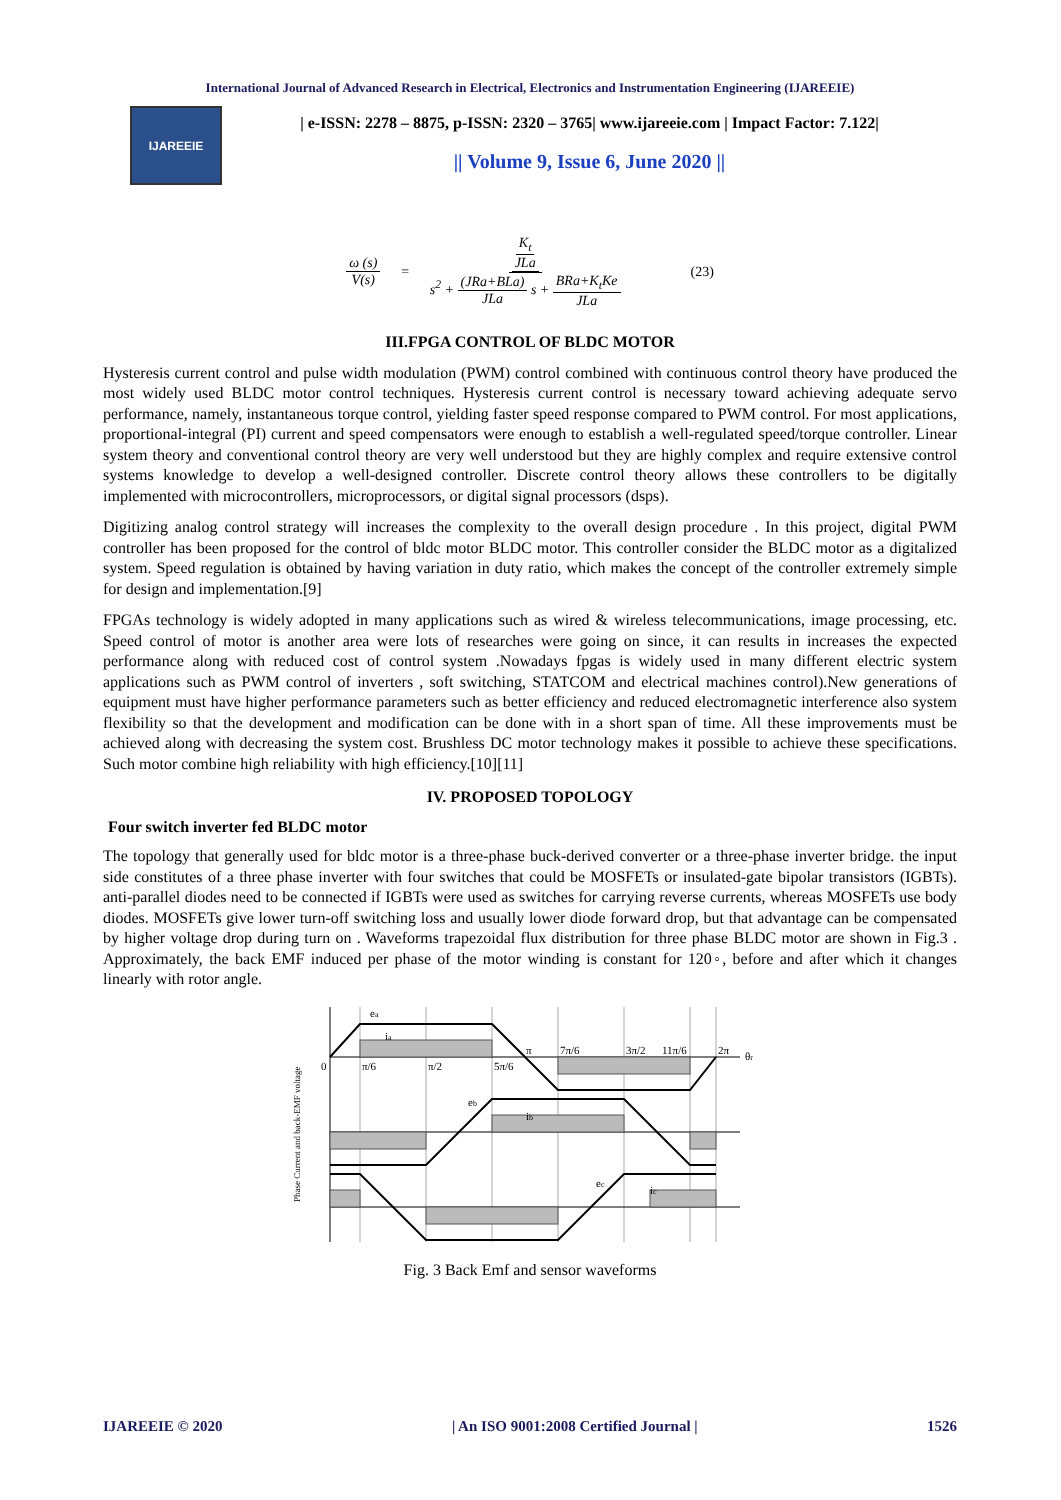International Journal of Advanced Research in Electrical, Electronics and Instrumentation Engineering (IJAREEIE)
IJAREEIE
| e-ISSN: 2278 – 8875, p-ISSN: 2320 – 3765| www.ijareeie.com | Impact Factor: 7.122|
|| Volume 9, Issue 6, June 2020 ||
ω (s) V(s) = K<sub>t</sub> JLa s<sup>2</sup> + (JRa+BLa) JLa s + BRa+K<sub>t</sub>Ke JLa (23)
III.FPGA CONTROL OF BLDC MOTOR
Hysteresis current control and pulse width modulation (PWM) control combined with continuous control theory have produced the most widely used BLDC motor control techniques. Hysteresis current control is necessary toward achieving adequate servo performance, namely, instantaneous torque control, yielding faster speed response compared to PWM control. For most applications, proportional-integral (PI) current and speed compensators were enough to establish a well-regulated speed/torque controller. Linear system theory and conventional control theory are very well understood but they are highly complex and require extensive control systems knowledge to develop a well-designed controller. Discrete control theory allows these controllers to be digitally implemented with microcontrollers, microprocessors, or digital signal processors (dsps).
Digitizing analog control strategy will increases the complexity to the overall design procedure . In this project, digital PWM controller has been proposed for the control of bldc motor BLDC motor. This controller consider the BLDC motor as a digitalized system. Speed regulation is obtained by having variation in duty ratio, which makes the concept of the controller extremely simple for design and implementation.[9]
FPGAs technology is widely adopted in many applications such as wired & wireless telecommunications, image processing, etc. Speed control of motor is another area were lots of researches were going on since, it can results in increases the expected performance along with reduced cost of control system .Nowadays fpgas is widely used in many different electric system applications such as PWM control of inverters , soft switching, STATCOM and electrical machines control).New generations of equipment must have higher performance parameters such as better efficiency and reduced electromagnetic interference also system flexibility so that the development and modification can be done with in a short span of time. All these improvements must be achieved along with decreasing the system cost. Brushless DC motor technology makes it possible to achieve these specifications. Such motor combine high reliability with high efficiency.[10][11]
IV. PROPOSED TOPOLOGY
Four switch inverter fed BLDC motor
The topology that generally used for bldc motor is a three-phase buck-derived converter or a three-phase inverter bridge. the input side constitutes of a three phase inverter with four switches that could be MOSFETs or insulated-gate bipolar transistors (IGBTs). anti-parallel diodes need to be connected if IGBTs were used as switches for carrying reverse currents, whereas MOSFETs use body diodes. MOSFETs give lower turn-off switching loss and usually lower diode forward drop, but that advantage can be compensated by higher voltage drop during turn on . Waveforms trapezoidal flux distribution for three phase BLDC motor are shown in Fig.3 . Approximately, the back EMF induced per phase of the motor winding is constant for 120◦, before and after which it changes linearly with rotor angle.
Phase Current and back-EMF voltage
ea
ia
0
π/6
π/2
5π/6
π
7π/6
3π/2
11π/6
2π
θr
eb
ib
ec
ic
Fig. 3 Back Emf and sensor waveforms
IJAREEIE © 2020 | An ISO 9001:2008 Certified Journal | 1526